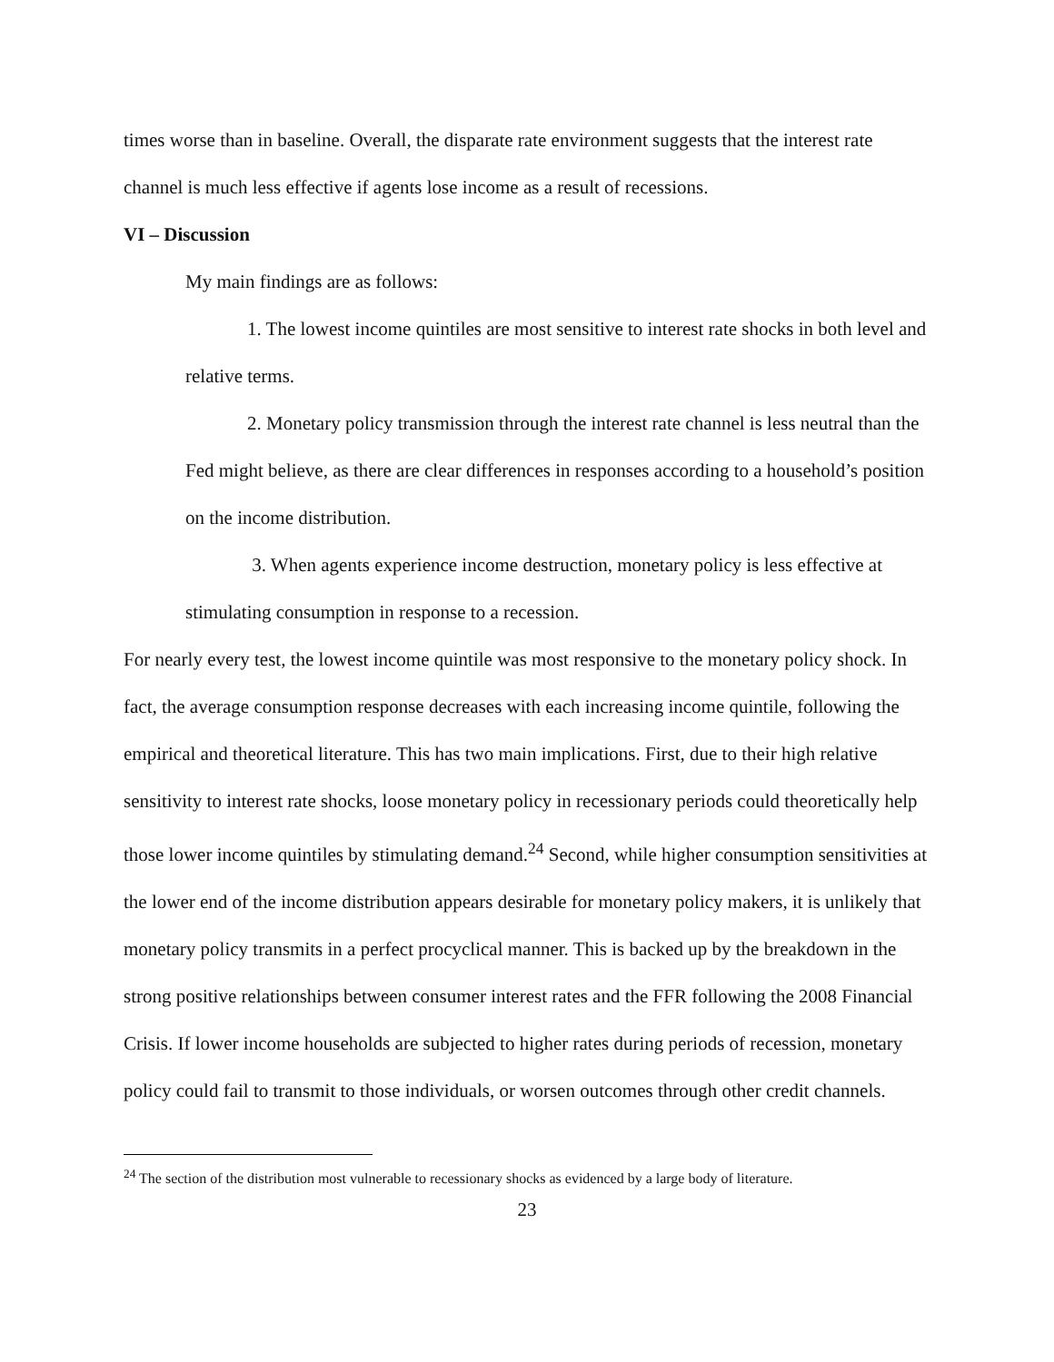times worse than in baseline. Overall, the disparate rate environment suggests that the interest rate channel is much less effective if agents lose income as a result of recessions.
VI – Discussion
My main findings are as follows:
1. The lowest income quintiles are most sensitive to interest rate shocks in both level and relative terms.
2. Monetary policy transmission through the interest rate channel is less neutral than the Fed might believe, as there are clear differences in responses according to a household’s position on the income distribution.
3. When agents experience income destruction, monetary policy is less effective at stimulating consumption in response to a recession.
For nearly every test, the lowest income quintile was most responsive to the monetary policy shock. In fact, the average consumption response decreases with each increasing income quintile, following the empirical and theoretical literature. This has two main implications. First, due to their high relative sensitivity to interest rate shocks, loose monetary policy in recessionary periods could theoretically help those lower income quintiles by stimulating demand.<sup>24</sup> Second, while higher consumption sensitivities at the lower end of the income distribution appears desirable for monetary policy makers, it is unlikely that monetary policy transmits in a perfect procyclical manner. This is backed up by the breakdown in the strong positive relationships between consumer interest rates and the FFR following the 2008 Financial Crisis. If lower income households are subjected to higher rates during periods of recession, monetary policy could fail to transmit to those individuals, or worsen outcomes through other credit channels.
<sup>24</sup> The section of the distribution most vulnerable to recessionary shocks as evidenced by a large body of literature.
23